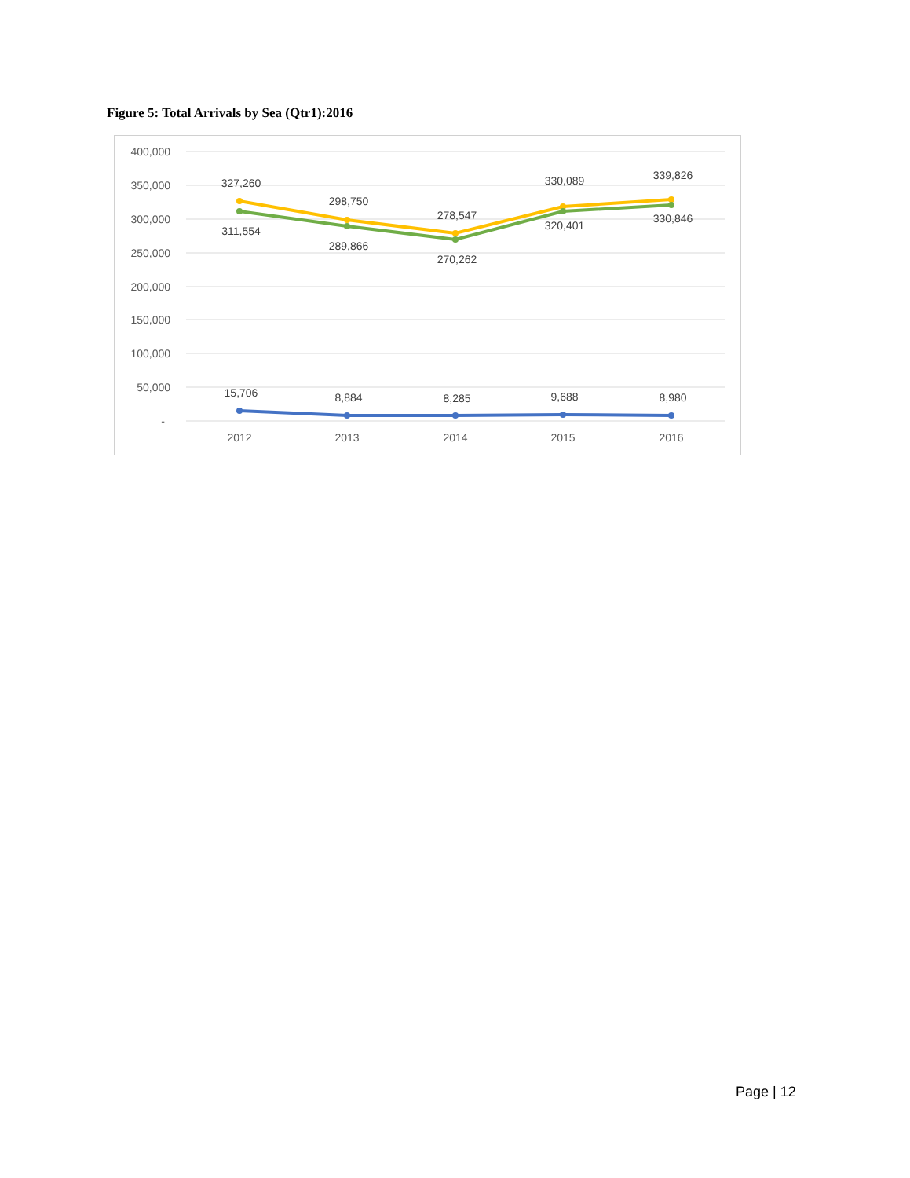Figure 5: Total Arrivals by Sea (Qtr1):2016
400,000
350,000
300,000
250,000
200,000
150,000
100,000
50,000
-
2012
2013
2014
2015
2016
327,260
298,750
278,547
330,089
339,826
311,554
289,866
270,262
320,401
330,846
15,706
8,884
8,285
9,688
8,980
Page | 12